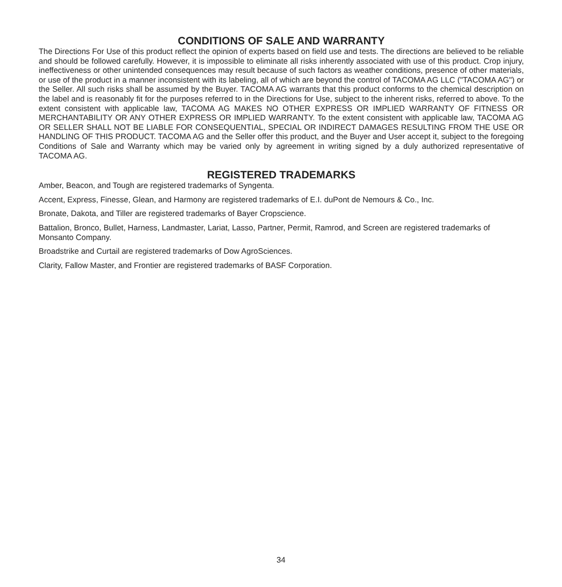CONDITIONS OF SALE AND WARRANTY
The Directions For Use of this product reflect the opinion of experts based on field use and tests. The directions are believed to be reliable and should be followed carefully. However, it is impossible to eliminate all risks inherently associated with use of this product. Crop injury, ineffectiveness or other unintended consequences may result because of such factors as weather conditions, presence of other materials, or use of the product in a manner inconsistent with its labeling, all of which are beyond the control of TACOMA AG LLC ("TACOMA AG") or the Seller. All such risks shall be assumed by the Buyer. TACOMA AG warrants that this product conforms to the chemical description on the label and is reasonably fit for the purposes referred to in the Directions for Use, subject to the inherent risks, referred to above. To the extent consistent with applicable law, TACOMA AG MAKES NO OTHER EXPRESS OR IMPLIED WARRANTY OF FITNESS OR MERCHANTABILITY OR ANY OTHER EXPRESS OR IMPLIED WARRANTY. To the extent consistent with applicable law, TACOMA AG OR SELLER SHALL NOT BE LIABLE FOR CONSEQUENTIAL, SPECIAL OR INDIRECT DAMAGES RESULTING FROM THE USE OR HANDLING OF THIS PRODUCT. TACOMA AG and the Seller offer this product, and the Buyer and User accept it, subject to the foregoing Conditions of Sale and Warranty which may be varied only by agreement in writing signed by a duly authorized representative of TACOMA AG.
REGISTERED TRADEMARKS
Amber, Beacon, and Tough are registered trademarks of Syngenta.
Accent, Express, Finesse, Glean, and Harmony are registered trademarks of E.I. duPont de Nemours & Co., Inc.
Bronate, Dakota, and Tiller are registered trademarks of Bayer Cropscience.
Battalion, Bronco, Bullet, Harness, Landmaster, Lariat, Lasso, Partner, Permit, Ramrod, and Screen are registered trademarks of Monsanto Company.
Broadstrike and Curtail are registered trademarks of Dow AgroSciences.
Clarity, Fallow Master, and Frontier are registered trademarks of BASF Corporation.
34